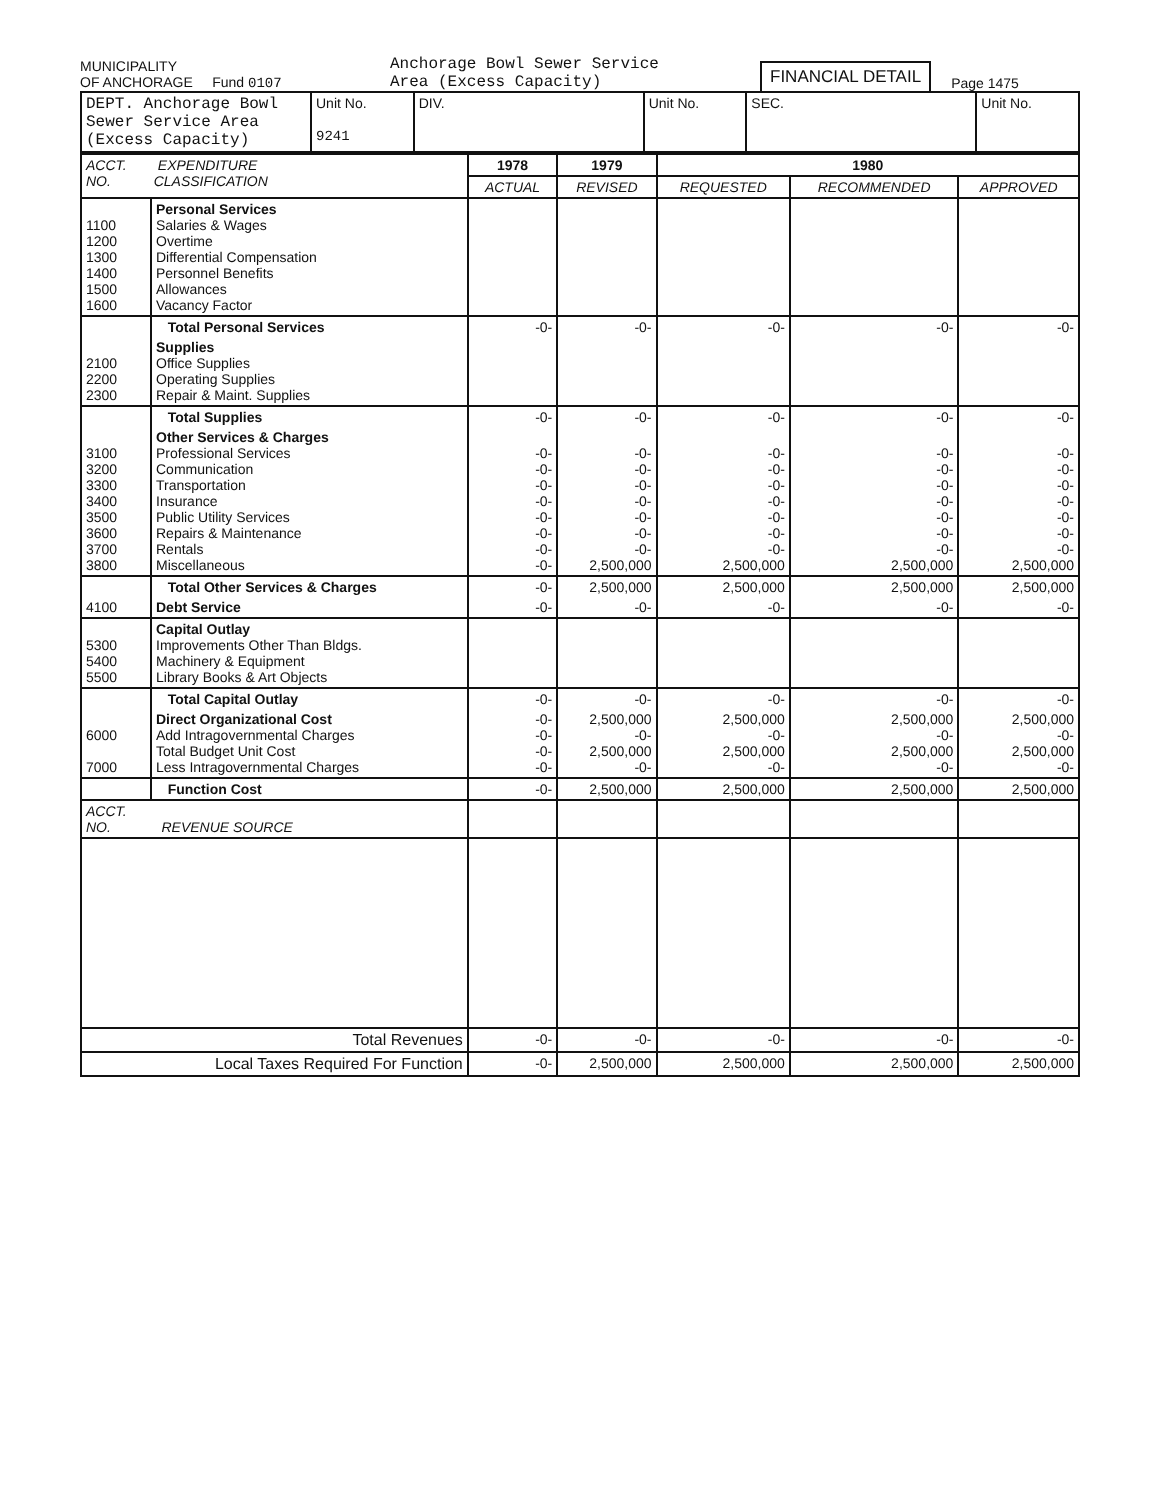MUNICIPALITY
OF ANCHORAGE Fund 0107
Anchorage Bowl Sewer Service
Area (Excess Capacity)
FINANCIAL DETAIL
Page 1475
| DEPT. Anchorage Bowl Sewer Service Area (Excess Capacity) | Unit No. 9241 | DIV. | Unit No. | SEC. | Unit No. |
| ACCT. EXPENDITURE NO. CLASSIFICATION | | 1978 | 1979 | 1980 | | |
| --- | --- | --- | --- | --- | --- | --- |
| | | ACTUAL | REVISED | REQUESTED | RECOMMENDED | APPROVED |
| 1100 1200 1300 1400 1500 1600 | Personal Services Salaries & Wages Overtime Differential Compensation Personnel Benefits Allowances Vacancy Factor | | | | | |
| | Total Personal Services | -0- | -0- | -0- | -0- | -0- |
| 2100 2200 2300 | Supplies Office Supplies Operating Supplies Repair & Maint. Supplies | | | | | |
| | Total Supplies | -0- | -0- | -0- | -0- | -0- |
| 3100 3200 3300 3400 3500 3600 3700 3800 | Other Services & Charges Professional Services Communication Transportation Insurance Public Utility Services Repairs & Maintenance Rentals Miscellaneous | -0- -0- -0- -0- -0- -0- -0- -0- | -0- -0- -0- -0- -0- -0- -0- 2,500,000 | -0- -0- -0- -0- -0- -0- -0- 2,500,000 | -0- -0- -0- -0- -0- -0- -0- 2,500,000 | -0- -0- -0- -0- -0- -0- -0- 2,500,000 |
| | Total Other Services & Charges | -0- | 2,500,000 | 2,500,000 | 2,500,000 | 2,500,000 |
| 4100 | Debt Service | -0- | -0- | -0- | -0- | -0- |
| 5300 5400 5500 | Capital Outlay Improvements Other Than Bldgs. Machinery & Equipment Library Books & Art Objects | | | | | |
| | Total Capital Outlay | -0- | -0- | -0- | -0- | -0- |
| 6000 7000 | Direct Organizational Cost Add Intragovernmental Charges Total Budget Unit Cost Less Intragovernmental Charges | -0- -0- -0- -0- | 2,500,000 -0- 2,500,000 -0- | 2,500,000 -0- 2,500,000 -0- | 2,500,000 -0- 2,500,000 -0- | 2,500,000 -0- 2,500,000 -0- |
| | Function Cost | -0- | 2,500,000 | 2,500,000 | 2,500,000 | 2,500,000 |
| ACCT. NO. REVENUE SOURCE | | | | | | |
| Total Revenues | | -0- | -0- | -0- | -0- | -0- |
| Local Taxes Required For Function | | -0- | 2,500,000 | 2,500,000 | 2,500,000 | 2,500,000 |